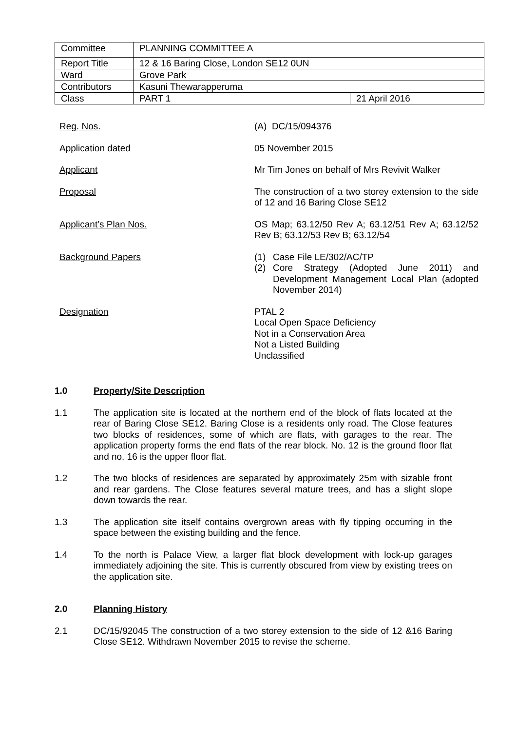| Committee | PLANNING COMMITTEE A | |
| Report Title | 12 & 16 Baring Close, London SE12 0UN | |
| Ward | Grove Park | |
| Contributors | Kasuni Thewarapperuma | |
| Class | PART 1 | 21 April 2016 |
Reg. Nos. (A) DC/15/094376
Application dated 05 November 2015
Applicant Mr Tim Jones on behalf of Mrs Revivit Walker
Proposal The construction of a two storey extension to the side of 12 and 16 Baring Close SE12
Applicant’s Plan Nos. OS Map; 63.12/50 Rev A; 63.12/51 Rev A; 63.12/52 Rev B; 63.12/53 Rev B; 63.12/54
Background Papers (1) Case File LE/302/AC/TP
(2) Core Strategy (Adopted June 2011) and Development Management Local Plan (adopted November 2014)
Designation PTAL 2
Local Open Space Deficiency
Not in a Conservation Area
Not a Listed Building
Unclassified
1.0 Property/Site Description
1.1 The application site is located at the northern end of the block of flats located at the rear of Baring Close SE12. Baring Close is a residents only road. The Close features two blocks of residences, some of which are flats, with garages to the rear. The application property forms the end flats of the rear block. No. 12 is the ground floor flat and no. 16 is the upper floor flat.
1.2 The two blocks of residences are separated by approximately 25m with sizable front and rear gardens. The Close features several mature trees, and has a slight slope down towards the rear.
1.3 The application site itself contains overgrown areas with fly tipping occurring in the space between the existing building and the fence.
1.4 To the north is Palace View, a larger flat block development with lock-up garages immediately adjoining the site. This is currently obscured from view by existing trees on the application site.
2.0 Planning History
2.1 DC/15/92045 The construction of a two storey extension to the side of 12 &16 Baring Close SE12. Withdrawn November 2015 to revise the scheme.